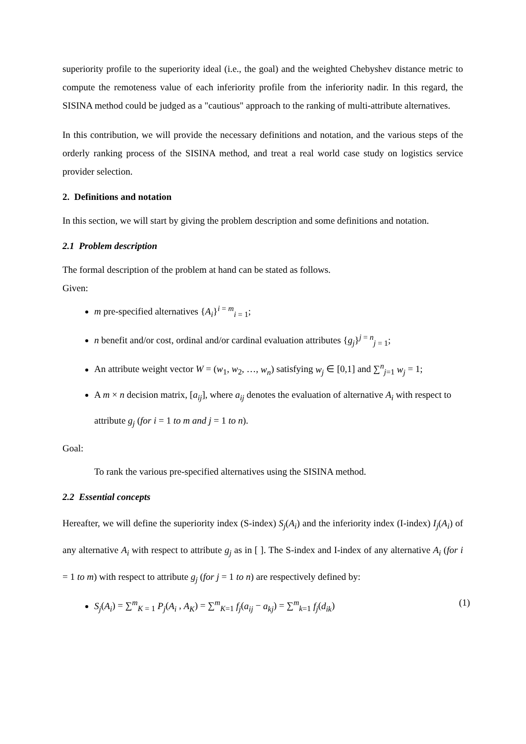superiority profile to the superiority ideal (i.e., the goal) and the weighted Chebyshev distance metric to compute the remoteness value of each inferiority profile from the inferiority nadir. In this regard, the SISINA method could be judged as a "cautious" approach to the ranking of multi-attribute alternatives.
In this contribution, we will provide the necessary definitions and notation, and the various steps of the orderly ranking process of the SISINA method, and treat a real world case study on logistics service provider selection.
2. Definitions and notation
In this section, we will start by giving the problem description and some definitions and notation.
2.1 Problem description
The formal description of the problem at hand can be stated as follows.
Given:
m pre-specified alternatives {A<sub>i</sub>}<sup>i = m</sup><sub>i = 1</sub>;
n benefit and/or cost, ordinal and/or cardinal evaluation attributes {g<sub>j</sub>}<sup>j = n</sup><sub>j = 1</sub>;
An attribute weight vector W = (w<sub>1</sub>, w<sub>2</sub>, …, w<sub>n</sub>) satisfying w<sub>j</sub> ∈ [0,1] and ∑<sup>n</sup><sub>j=1</sub> w<sub>j</sub> = 1;
A m × n decision matrix, [a<sub>ij</sub>], where a<sub>ij</sub> denotes the evaluation of alternative A<sub>i</sub> with respect to attribute g<sub>j</sub> (for i = 1 to m and j = 1 to n).
Goal:
To rank the various pre-specified alternatives using the SISINA method.
2.2 Essential concepts
Hereafter, we will define the superiority index (S-index) S<sub>j</sub>(A<sub>i</sub>) and the inferiority index (I-index) I<sub>j</sub>(A<sub>i</sub>) of any alternative A<sub>i</sub> with respect to attribute g<sub>j</sub> as in [ ]. The S-index and I-index of any alternative A<sub>i</sub> (for i = 1 to m) with respect to attribute g<sub>j</sub> (for j = 1 to n) are respectively defined by:
S<sub>j</sub>(A<sub>i</sub>) = ∑<sup>m</sup><sub>K = 1</sub> P<sub>j</sub>(A<sub>i</sub> , A<sub>K</sub>) = ∑<sup>m</sup><sub>K=1</sub> f<sub>j</sub>(a<sub>ij</sub> − a<sub>kj</sub>) = ∑<sup>m</sup><sub>k=1</sub> f<sub>j</sub>(d<sub>ik</sub>) (1)